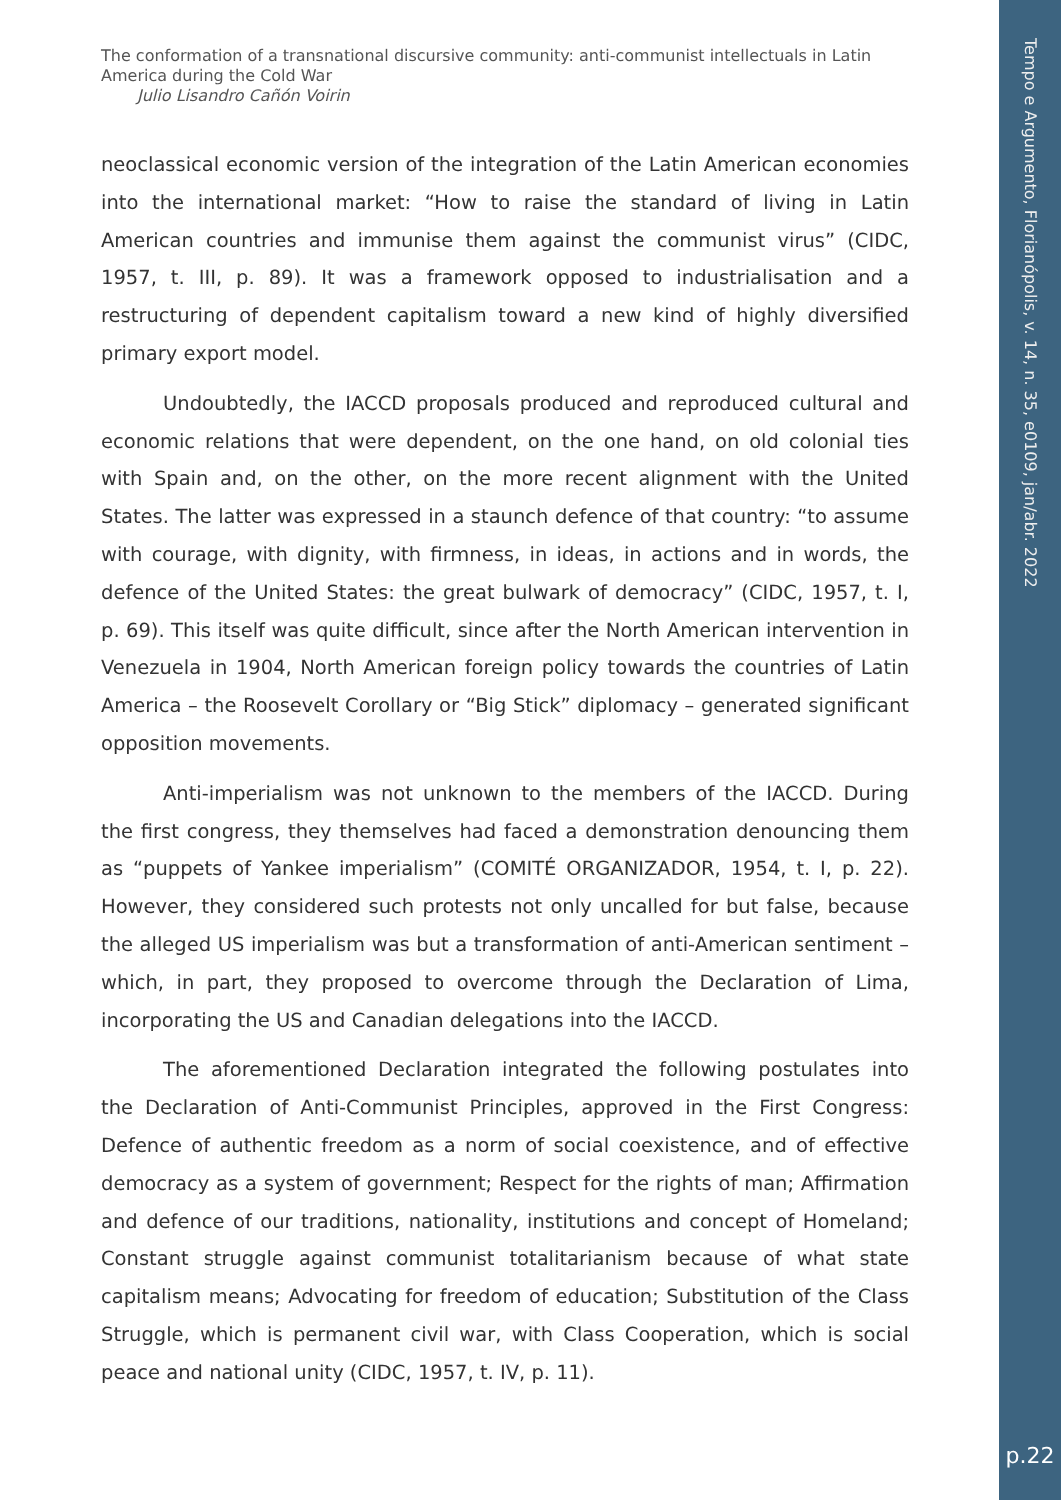The conformation of a transnational discursive community: anti-communist intellectuals in Latin America during the Cold War
Julio Lisandro Cañón Voirin
neoclassical economic version of the integration of the Latin American economies into the international market: “How to raise the standard of living in Latin American countries and immunise them against the communist virus” (CIDC, 1957, t. III, p. 89). It was a framework opposed to industrialisation and a restructuring of dependent capitalism toward a new kind of highly diversified primary export model.
Undoubtedly, the IACCD proposals produced and reproduced cultural and economic relations that were dependent, on the one hand, on old colonial ties with Spain and, on the other, on the more recent alignment with the United States. The latter was expressed in a staunch defence of that country: “to assume with courage, with dignity, with firmness, in ideas, in actions and in words, the defence of the United States: the great bulwark of democracy” (CIDC, 1957, t. I, p. 69). This itself was quite difficult, since after the North American intervention in Venezuela in 1904, North American foreign policy towards the countries of Latin America – the Roosevelt Corollary or “Big Stick” diplomacy – generated significant opposition movements.
Anti-imperialism was not unknown to the members of the IACCD. During the first congress, they themselves had faced a demonstration denouncing them as “puppets of Yankee imperialism” (COMITÉ ORGANIZADOR, 1954, t. I, p. 22). However, they considered such protests not only uncalled for but false, because the alleged US imperialism was but a transformation of anti-American sentiment – which, in part, they proposed to overcome through the Declaration of Lima, incorporating the US and Canadian delegations into the IACCD.
The aforementioned Declaration integrated the following postulates into the Declaration of Anti-Communist Principles, approved in the First Congress: Defence of authentic freedom as a norm of social coexistence, and of effective democracy as a system of government; Respect for the rights of man; Affirmation and defence of our traditions, nationality, institutions and concept of Homeland; Constant struggle against communist totalitarianism because of what state capitalism means; Advocating for freedom of education; Substitution of the Class Struggle, which is permanent civil war, with Class Cooperation, which is social peace and national unity (CIDC, 1957, t. IV, p. 11).
Tempo e Argumento, Florianópolis, v. 14, n. 35, e0109, jan/abr. 2022
p.22